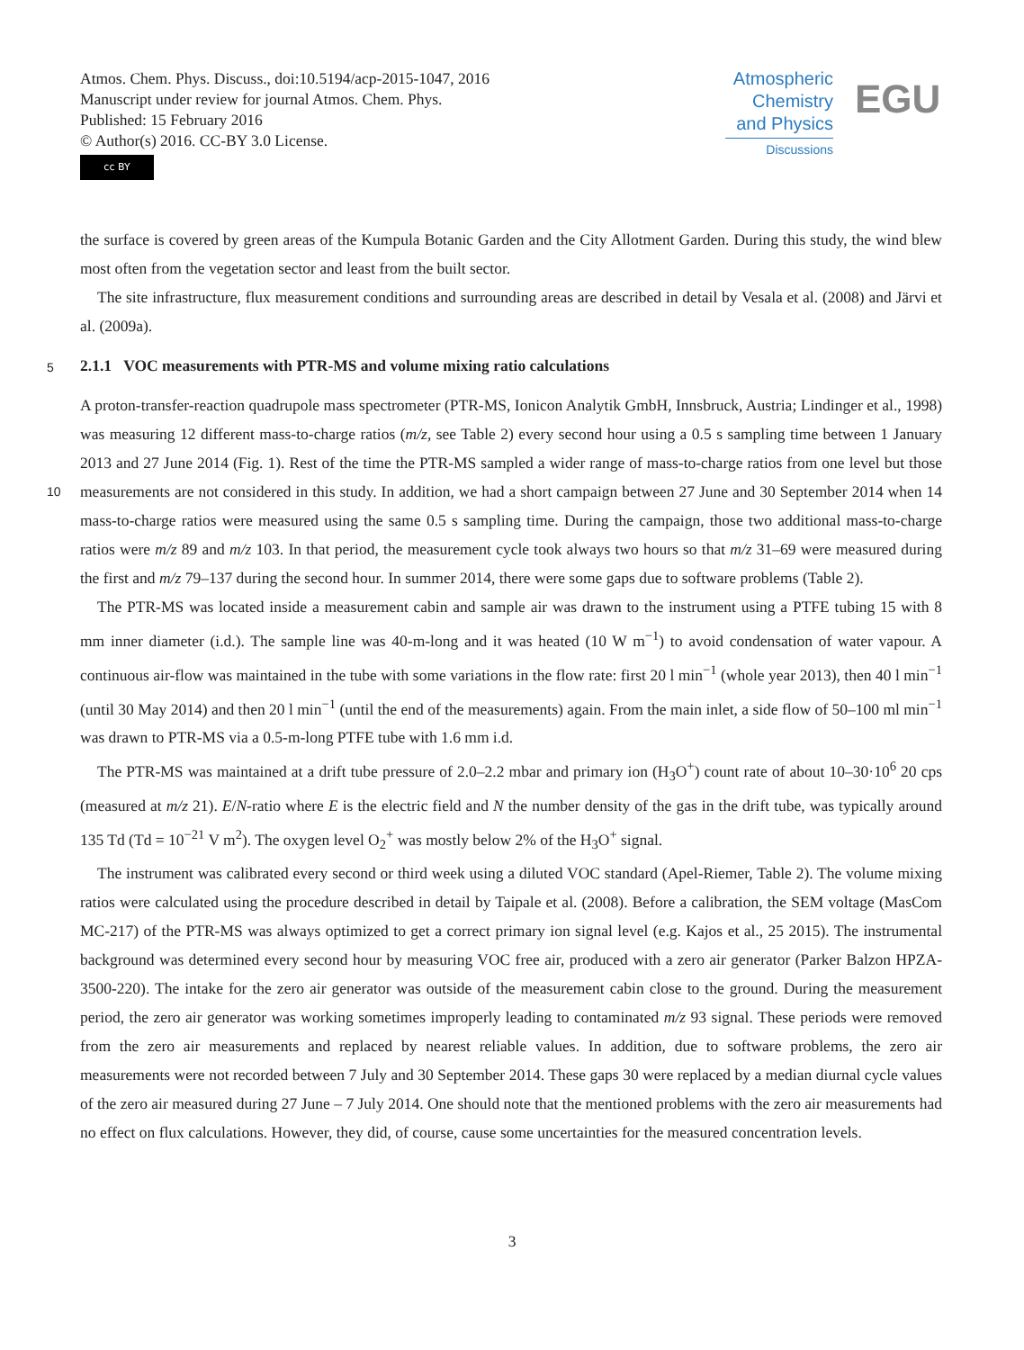Atmos. Chem. Phys. Discuss., doi:10.5194/acp-2015-1047, 2016
Manuscript under review for journal Atmos. Chem. Phys.
Published: 15 February 2016
© Author(s) 2016. CC-BY 3.0 License.
cc BY
Atmospheric
Chemistry
and Physics
Discussions
EGU
the surface is covered by green areas of the Kumpula Botanic Garden and the City Allotment Garden. During this study, the wind blew most often from the vegetation sector and least from the built sector.
The site infrastructure, flux measurement conditions and surrounding areas are described in detail by Vesala et al. (2008) and Järvi et al. (2009a).
5
2.1.1 VOC measurements with PTR-MS and volume mixing ratio calculations
A proton-transfer-reaction quadrupole mass spectrometer (PTR-MS, Ionicon Analytik GmbH, Innsbruck, Austria; Lindinger et al., 1998) was measuring 12 different mass-to-charge ratios (m/z, see Table 2) every second hour using a 0.5 s sampling time between 1 January 2013 and 27 June 2014 (Fig. 1). Rest of the time the PTR-MS sampled a wider range of mass-to-charge ratios from one level but those measurements are not considered in this study. In addition, we had a short campaign between 27 10 June and 30 September 2014 when 14 mass-to-charge ratios were measured using the same 0.5 s sampling time. During the campaign, those two additional mass-to-charge ratios were m/z 89 and m/z 103. In that period, the measurement cycle took always two hours so that m/z 31–69 were measured during the first and m/z 79–137 during the second hour. In summer 2014, there were some gaps due to software problems (Table 2).
The PTR-MS was located inside a measurement cabin and sample air was drawn to the instrument using a PTFE tubing 15 with 8 mm inner diameter (i.d.). The sample line was 40-m-long and it was heated (10 W m<sup>−1</sup>) to avoid condensation of water vapour. A continuous air-flow was maintained in the tube with some variations in the flow rate: first 20 l min<sup>−1</sup> (whole year 2013), then 40 l min<sup>−1</sup> (until 30 May 2014) and then 20 l min<sup>−1</sup> (until the end of the measurements) again. From the main inlet, a side flow of 50–100 ml min<sup>−1</sup> was drawn to PTR-MS via a 0.5-m-long PTFE tube with 1.6 mm i.d.
The PTR-MS was maintained at a drift tube pressure of 2.0–2.2 mbar and primary ion (H<sub>3</sub>O<sup>+</sup>) count rate of about 10–30·10<sup>6</sup> 20 cps (measured at m/z 21). E/N-ratio where E is the electric field and N the number density of the gas in the drift tube, was typically around 135 Td (Td = 10<sup>−21</sup> V m<sup>2</sup>). The oxygen level O<sub>2</sub><sup>+</sup> was mostly below 2% of the H<sub>3</sub>O<sup>+</sup> signal.
The instrument was calibrated every second or third week using a diluted VOC standard (Apel-Riemer, Table 2). The volume mixing ratios were calculated using the procedure described in detail by Taipale et al. (2008). Before a calibration, the SEM voltage (MasCom MC-217) of the PTR-MS was always optimized to get a correct primary ion signal level (e.g. Kajos et al., 25 2015). The instrumental background was determined every second hour by measuring VOC free air, produced with a zero air generator (Parker Balzon HPZA-3500-220). The intake for the zero air generator was outside of the measurement cabin close to the ground. During the measurement period, the zero air generator was working sometimes improperly leading to contaminated m/z 93 signal. These periods were removed from the zero air measurements and replaced by nearest reliable values. In addition, due to software problems, the zero air measurements were not recorded between 7 July and 30 September 2014. These gaps 30 were replaced by a median diurnal cycle values of the zero air measured during 27 June – 7 July 2014. One should note that the mentioned problems with the zero air measurements had no effect on flux calculations. However, they did, of course, cause some uncertainties for the measured concentration levels.
3